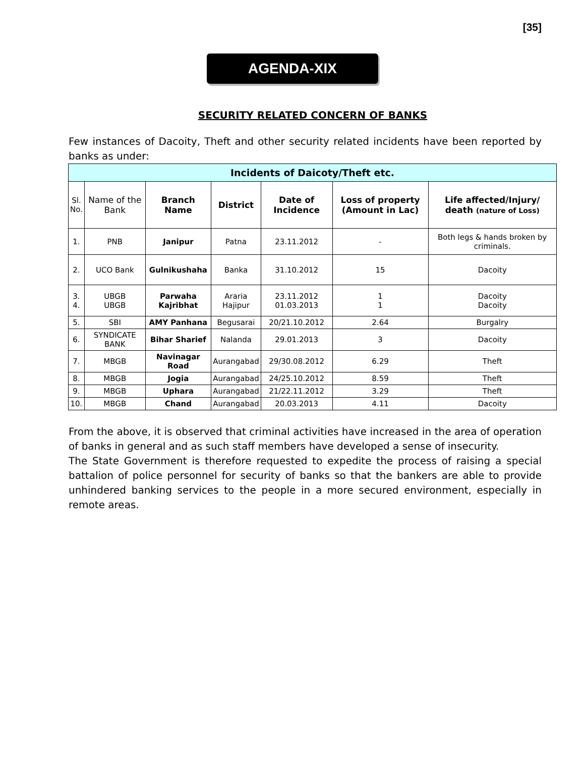[35]
AGENDA-XIX
SECURITY RELATED CONCERN OF BANKS
Few instances of Dacoity, Theft and other security related incidents have been reported by banks as under:
| Incidents of Daicoty/Theft etc. | | | | | | |
| --- | --- | --- | --- | --- | --- | --- |
| Sl. No. | Name of the Bank | Branch Name | District | Date of Incidence | Loss of property (Amount in Lac) | Life affected/Injury/ death (nature of Loss) |
| 1. | PNB | Janipur | Patna | 23.11.2012 | - | Both legs & hands broken by criminals. |
| 2. | UCO Bank | Gulnikushaha | Banka | 31.10.2012 | 15 | Dacoity |
| 3. 4. | UBGB UBGB | Parwaha Kajribhat | Araria Hajipur | 23.11.2012 01.03.2013 | 1 1 | Dacoity Dacoity |
| 5. | SBI | AMY Panhana | Begusarai | 20/21.10.2012 | 2.64 | Burgalry |
| 6. | SYNDICATE BANK | Bihar Sharief | Nalanda | 29.01.2013 | 3 | Dacoity |
| 7. | MBGB | Navinagar Road | Aurangabad | 29/30.08.2012 | 6.29 | Theft |
| 8. | MBGB | Jogia | Aurangabad | 24/25.10.2012 | 8.59 | Theft |
| 9. | MBGB | Uphara | Aurangabad | 21/22.11.2012 | 3.29 | Theft |
| 10. | MBGB | Chand | Aurangabad | 20.03.2013 | 4.11 | Dacoity |
From the above, it is observed that criminal activities have increased in the area of operation of banks in general and as such staff members have developed a sense of insecurity.
The State Government is therefore requested to expedite the process of raising a special battalion of police personnel for security of banks so that the bankers are able to provide unhindered banking services to the people in a more secured environment, especially in remote areas.